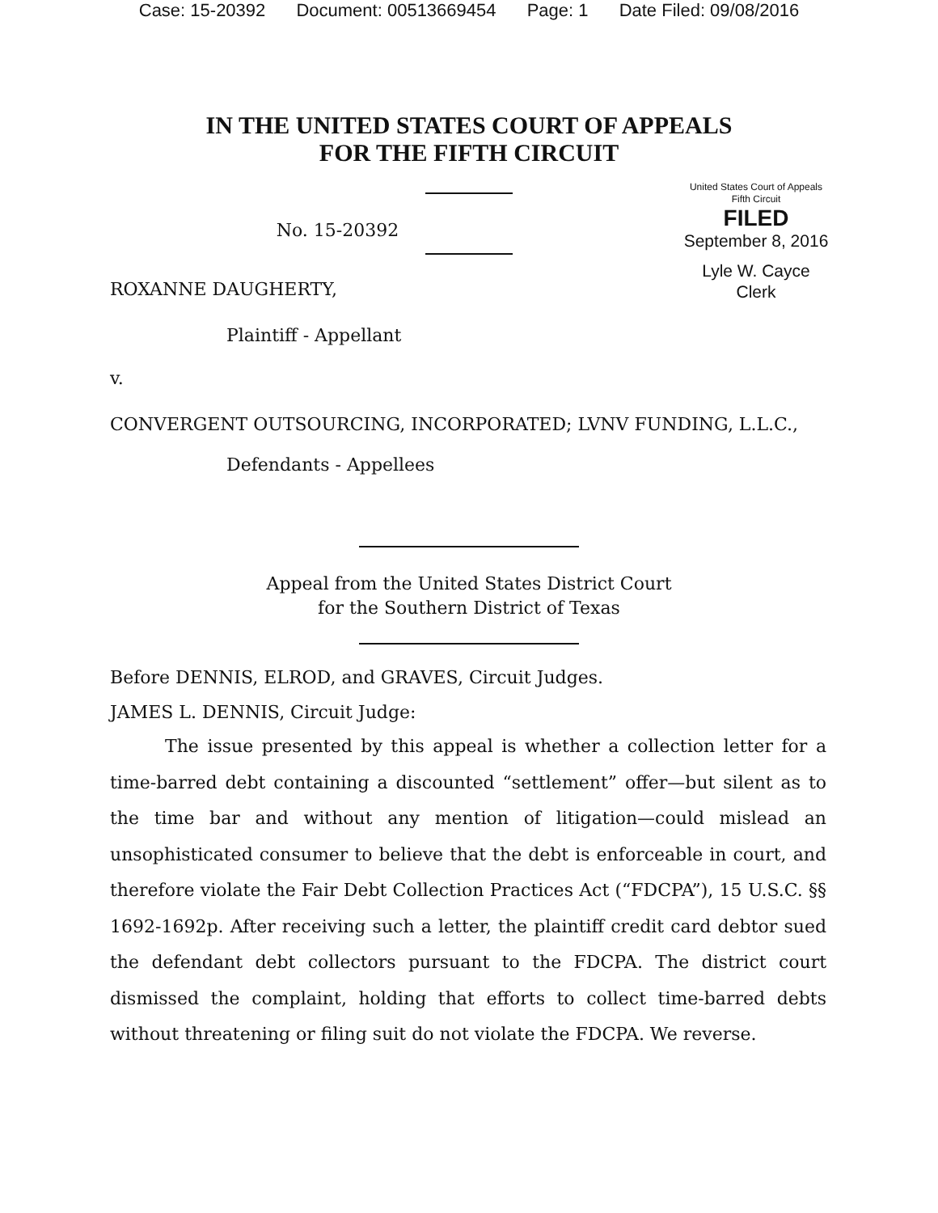Case: 15-20392 Document: 00513669454 Page: 1 Date Filed: 09/08/2016
IN THE UNITED STATES COURT OF APPEALS
FOR THE FIFTH CIRCUIT
United States Court of Appeals
Fifth Circuit
FILED
September 8, 2016
Lyle W. Cayce
Clerk
No. 15-20392
ROXANNE DAUGHERTY,
Plaintiff - Appellant
v.
CONVERGENT OUTSOURCING, INCORPORATED; LVNV FUNDING, L.L.C.,
Defendants - Appellees
Appeal from the United States District Court
for the Southern District of Texas
Before DENNIS, ELROD, and GRAVES, Circuit Judges.
JAMES L. DENNIS, Circuit Judge:
The issue presented by this appeal is whether a collection letter for a time-barred debt containing a discounted “settlement” offer—but silent as to the time bar and without any mention of litigation—could mislead an unsophisticated consumer to believe that the debt is enforceable in court, and therefore violate the Fair Debt Collection Practices Act (“FDCPA”), 15 U.S.C. §§ 1692-1692p. After receiving such a letter, the plaintiff credit card debtor sued the defendant debt collectors pursuant to the FDCPA. The district court dismissed the complaint, holding that efforts to collect time-barred debts without threatening or filing suit do not violate the FDCPA. We reverse.